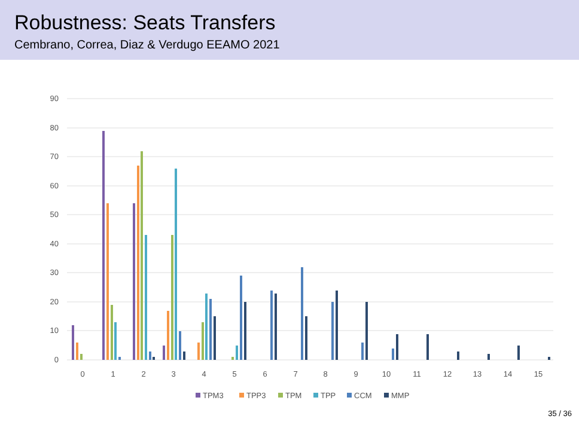Robustness: Seats Transfers
Cembrano, Correa, Diaz & Verdugo EEAMO 2021
90
80
70
60
50
40
30
20
10
0
0
1
2
3
4
5
6
7
8
9
10
11
12
13
14
15
TPM3
TPP3
TPM
TPP
CCM
MMP
35 / 36